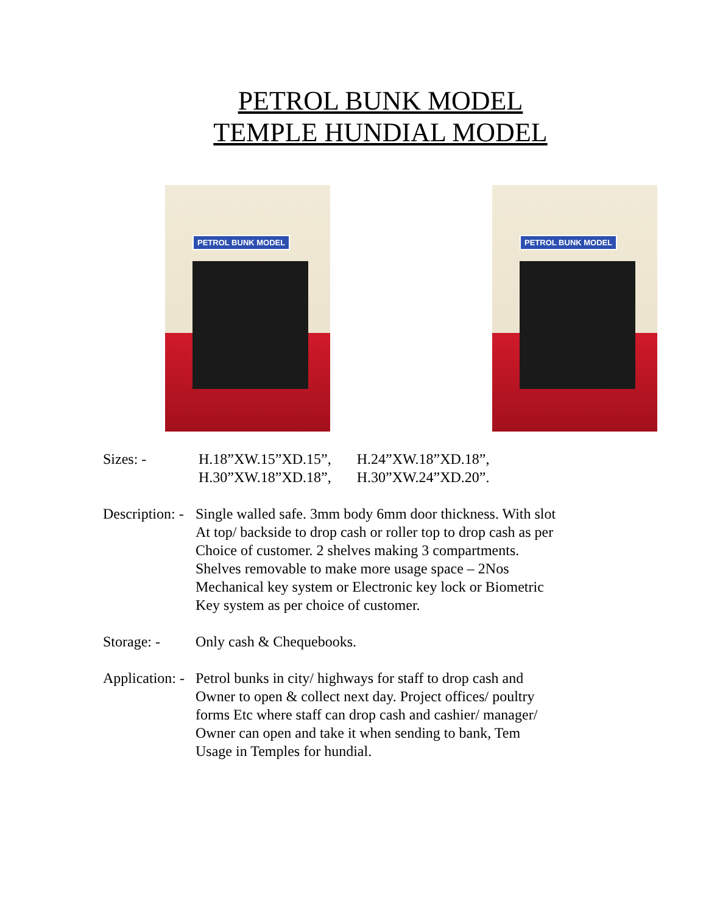PETROL BUNK MODEL
TEMPLE HUNDIAL MODEL
PETROL BUNK MODEL
PETROL BUNK MODEL
Sizes: - H.18”XW.15”XD.15”, H.24”XW.18”XD.18”,
H.30”XW.18”XD.18”, H.30”XW.24”XD.20”.
Description: -
Single walled safe. 3mm body 6mm door thickness. With slot
At top/ backside to drop cash or roller top to drop cash as per
Choice of customer. 2 shelves making 3 compartments.
Shelves removable to make more usage space – 2Nos
Mechanical key system or Electronic key lock or Biometric
Key system as per choice of customer.
Storage: - Only cash & Chequebooks.
Application: -
Petrol bunks in city/ highways for staff to drop cash and
Owner to open & collect next day. Project offices/ poultry
forms Etc where staff can drop cash and cashier/ manager/
Owner can open and take it when sending to bank, Tem
Usage in Temples for hundial.